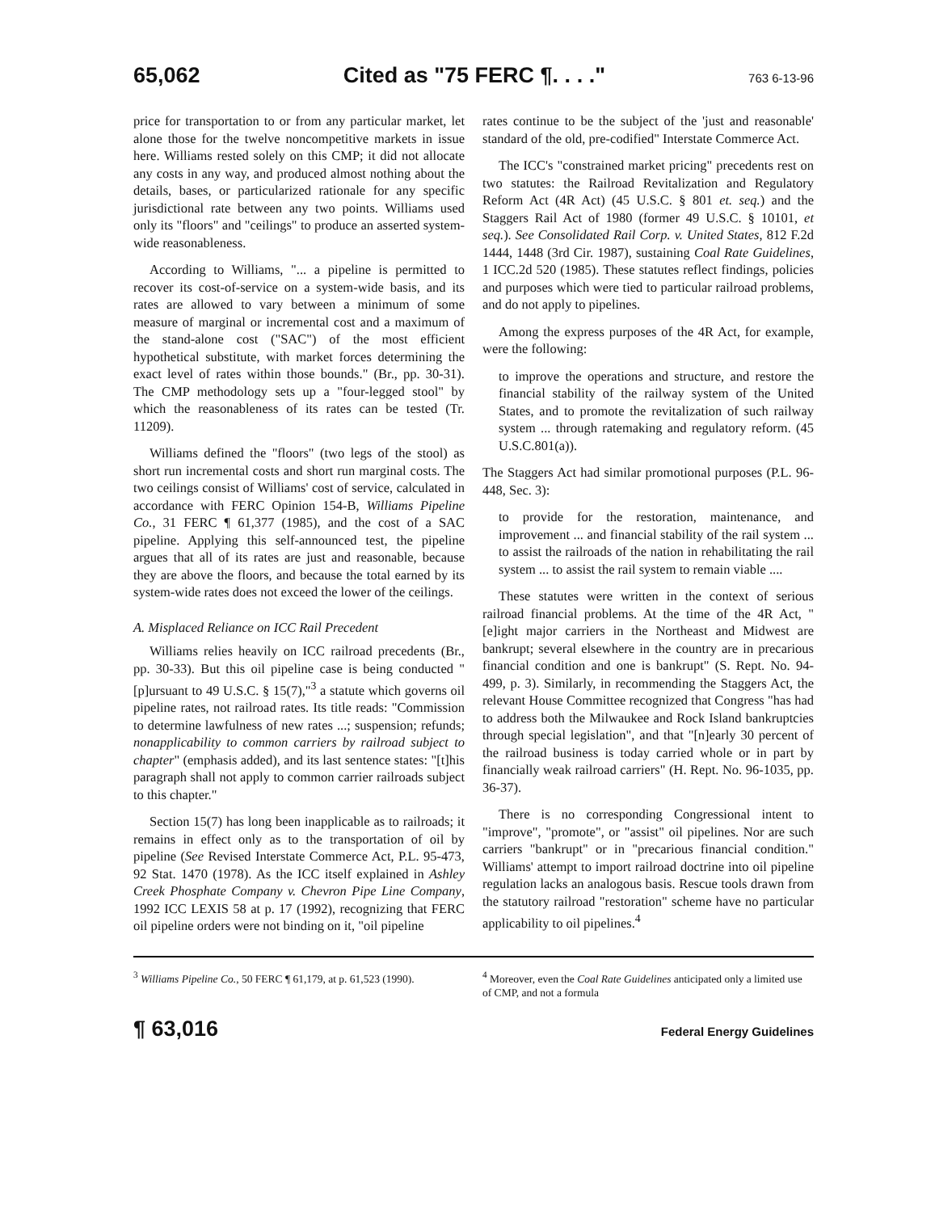65,062 Cited as "75 FERC ¶. . . ." 763 6-13-96
price for transportation to or from any particular market, let alone those for the twelve noncompetitive markets in issue here. Williams rested solely on this CMP; it did not allocate any costs in any way, and produced almost nothing about the details, bases, or particularized rationale for any specific jurisdictional rate between any two points. Williams used only its "floors" and "ceilings" to produce an asserted system-wide reasonableness.
According to Williams, "... a pipeline is permitted to recover its cost-of-service on a system-wide basis, and its rates are allowed to vary between a minimum of some measure of marginal or incremental cost and a maximum of the stand-alone cost ("SAC") of the most efficient hypothetical substitute, with market forces determining the exact level of rates within those bounds." (Br., pp. 30-31). The CMP methodology sets up a "four-legged stool" by which the reasonableness of its rates can be tested (Tr. 11209).
Williams defined the "floors" (two legs of the stool) as short run incremental costs and short run marginal costs. The two ceilings consist of Williams' cost of service, calculated in accordance with FERC Opinion 154-B, Williams Pipeline Co., 31 FERC ¶ 61,377 (1985), and the cost of a SAC pipeline. Applying this self-announced test, the pipeline argues that all of its rates are just and reasonable, because they are above the floors, and because the total earned by its system-wide rates does not exceed the lower of the ceilings.
A. Misplaced Reliance on ICC Rail Precedent
Williams relies heavily on ICC railroad precedents (Br., pp. 30-33). But this oil pipeline case is being conducted "[p]ursuant to 49 U.S.C. § 15(7),"<sup>3</sup> a statute which governs oil pipeline rates, not railroad rates. Its title reads: "Commission to determine lawfulness of new rates ...; suspension; refunds; nonapplicability to common carriers by railroad subject to chapter" (emphasis added), and its last sentence states: "[t]his paragraph shall not apply to common carrier railroads subject to this chapter."
Section 15(7) has long been inapplicable as to railroads; it remains in effect only as to the transportation of oil by pipeline (See Revised Interstate Commerce Act, P.L. 95-473, 92 Stat. 1470 (1978). As the ICC itself explained in Ashley Creek Phosphate Company v. Chevron Pipe Line Company, 1992 ICC LEXIS 58 at p. 17 (1992), recognizing that FERC oil pipeline orders were not binding on it, "oil pipeline
rates continue to be the subject of the 'just and reasonable' standard of the old, pre-codified" Interstate Commerce Act.
The ICC's "constrained market pricing" precedents rest on two statutes: the Railroad Revitalization and Regulatory Reform Act (4R Act) (45 U.S.C. § 801 et. seq.) and the Staggers Rail Act of 1980 (former 49 U.S.C. § 10101, et seq.). See Consolidated Rail Corp. v. United States, 812 F.2d 1444, 1448 (3rd Cir. 1987), sustaining Coal Rate Guidelines, 1 ICC.2d 520 (1985). These statutes reflect findings, policies and purposes which were tied to particular railroad problems, and do not apply to pipelines.
Among the express purposes of the 4R Act, for example, were the following:
to improve the operations and structure, and restore the financial stability of the railway system of the United States, and to promote the revitalization of such railway system ... through ratemaking and regulatory reform. (45 U.S.C.801(a)).
The Staggers Act had similar promotional purposes (P.L. 96-448, Sec. 3):
to provide for the restoration, maintenance, and improvement ... and financial stability of the rail system ... to assist the railroads of the nation in rehabilitating the rail system ... to assist the rail system to remain viable ....
These statutes were written in the context of serious railroad financial problems. At the time of the 4R Act, "[e]ight major carriers in the Northeast and Midwest are bankrupt; several elsewhere in the country are in precarious financial condition and one is bankrupt" (S. Rept. No. 94-499, p. 3). Similarly, in recommending the Staggers Act, the relevant House Committee recognized that Congress "has had to address both the Milwaukee and Rock Island bankruptcies through special legislation", and that "[n]early 30 percent of the railroad business is today carried whole or in part by financially weak railroad carriers" (H. Rept. No. 96-1035, pp. 36-37).
There is no corresponding Congressional intent to "improve", "promote", or "assist" oil pipelines. Nor are such carriers "bankrupt" or in "precarious financial condition." Williams' attempt to import railroad doctrine into oil pipeline regulation lacks an analogous basis. Rescue tools drawn from the statutory railroad "restoration" scheme have no particular applicability to oil pipelines.<sup>4</sup>
<sup>3</sup> Williams Pipeline Co., 50 FERC ¶ 61,179, at p. 61,523 (1990).
<sup>4</sup> Moreover, even the Coal Rate Guidelines anticipated only a limited use of CMP, and not a formula
¶ 63,016 Federal Energy Guidelines